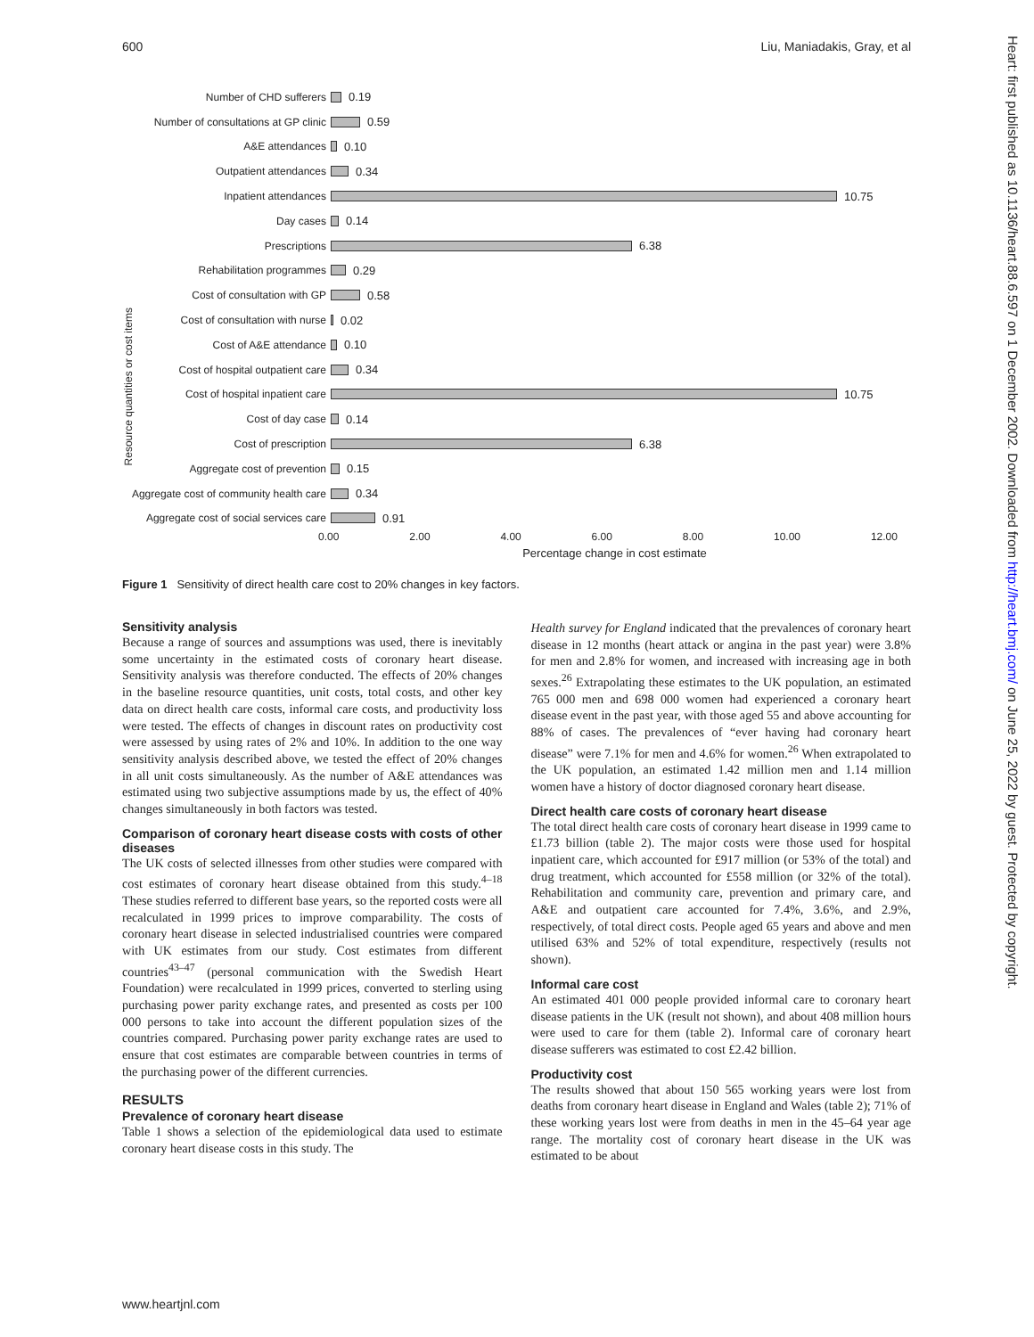600 Liu, Maniadakis, Gray, et al
Heart: first published as 10.1136/heart.88.6.597 on 1 December 2002. Downloaded from http://heart.bmj.com/ on June 25, 2022 by guest. Protected by copyright.
Resource quantities or cost items
Number of CHD sufferers 0.19
Number of consultations at GP clinic 0.59
A&E attendances 0.10
Outpatient attendances 0.34
Inpatient attendances 10.75
Day cases 0.14
Prescriptions 6.38
Rehabilitation programmes 0.29
Cost of consultation with GP 0.58
Cost of consultation with nurse 0.02
Cost of A&E attendance 0.10
Cost of hospital outpatient care 0.34
Cost of hospital inpatient care 10.75
Cost of day case 0.14
Cost of prescription 6.38
Aggregate cost of prevention 0.15
Aggregate cost of community health care 0.34
Aggregate cost of social services care 0.91
0.00 2.00 4.00 6.00 8.00 10.00 12.00
Percentage change in cost estimate
Figure 1 Sensitivity of direct health care cost to 20% changes in key factors.
Sensitivity analysis
Because a range of sources and assumptions was used, there is inevitably some uncertainty in the estimated costs of coronary heart disease. Sensitivity analysis was therefore conducted. The effects of 20% changes in the baseline resource quantities, unit costs, total costs, and other key data on direct health care costs, informal care costs, and productivity loss were tested. The effects of changes in discount rates on productivity cost were assessed by using rates of 2% and 10%. In addition to the one way sensitivity analysis described above, we tested the effect of 20% changes in all unit costs simultaneously. As the number of A&E attendances was estimated using two subjective assumptions made by us, the effect of 40% changes simultaneously in both factors was tested.
Comparison of coronary heart disease costs with costs of other diseases
The UK costs of selected illnesses from other studies were compared with cost estimates of coronary heart disease obtained from this study.<sup>4–18</sup> These studies referred to different base years, so the reported costs were all recalculated in 1999 prices to improve comparability. The costs of coronary heart disease in selected industrialised countries were compared with UK estimates from our study. Cost estimates from different countries<sup>43–47</sup> (personal communication with the Swedish Heart Foundation) were recalculated in 1999 prices, converted to sterling using purchasing power parity exchange rates, and presented as costs per 100 000 persons to take into account the different population sizes of the countries compared. Purchasing power parity exchange rates are used to ensure that cost estimates are comparable between countries in terms of the purchasing power of the different currencies.
RESULTS
Prevalence of coronary heart disease
Table 1 shows a selection of the epidemiological data used to estimate coronary heart disease costs in this study. The
Health survey for England indicated that the prevalences of coronary heart disease in 12 months (heart attack or angina in the past year) were 3.8% for men and 2.8% for women, and increased with increasing age in both sexes.<sup>26</sup> Extrapolating these estimates to the UK population, an estimated 765 000 men and 698 000 women had experienced a coronary heart disease event in the past year, with those aged 55 and above accounting for 88% of cases. The prevalences of “ever having had coronary heart disease” were 7.1% for men and 4.6% for women.<sup>26</sup> When extrapolated to the UK population, an estimated 1.42 million men and 1.14 million women have a history of doctor diagnosed coronary heart disease.
Direct health care costs of coronary heart disease
The total direct health care costs of coronary heart disease in 1999 came to £1.73 billion (table 2). The major costs were those used for hospital inpatient care, which accounted for £917 million (or 53% of the total) and drug treatment, which accounted for £558 million (or 32% of the total). Rehabilitation and community care, prevention and primary care, and A&E and outpatient care accounted for 7.4%, 3.6%, and 2.9%, respectively, of total direct costs. People aged 65 years and above and men utilised 63% and 52% of total expenditure, respectively (results not shown).
Informal care cost
An estimated 401 000 people provided informal care to coronary heart disease patients in the UK (result not shown), and about 408 million hours were used to care for them (table 2). Informal care of coronary heart disease sufferers was estimated to cost £2.42 billion.
Productivity cost
The results showed that about 150 565 working years were lost from deaths from coronary heart disease in England and Wales (table 2); 71% of these working years lost were from deaths in men in the 45–64 year age range. The mortality cost of coronary heart disease in the UK was estimated to be about
www.heartjnl.com